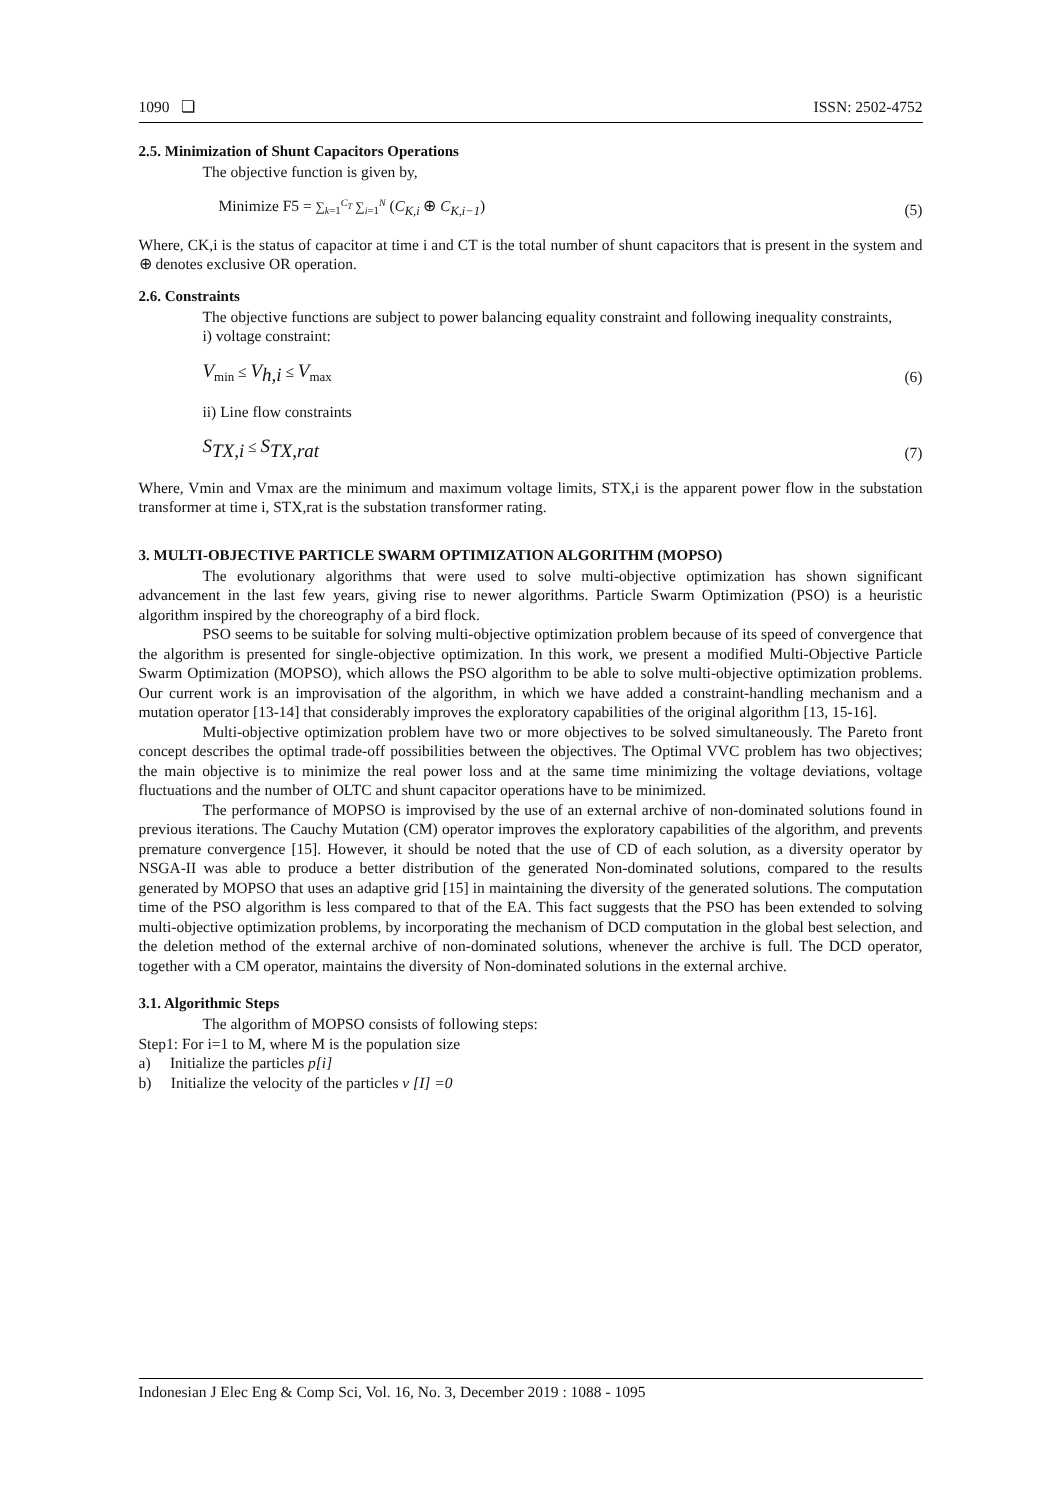1090 ❏ ISSN: 2502-4752
2.5. Minimization of Shunt Capacitors Operations
The objective function is given by,
Minimize F5 = ∑<sub>k=1</sub><sup>C<sub>T</sub></sup> ∑<sub>i=1</sub><sup>N</sup> (C<sub>K,i</sub> ⊕ C<sub>K,i−1</sub>) (5)
Where, CK,i is the status of capacitor at time i and CT is the total number of shunt capacitors that is present in the system and ⊕ denotes exclusive OR operation.
2.6. Constraints
The objective functions are subject to power balancing equality constraint and following inequality constraints,
i) voltage constraint:
V<sub>min</sub> ≤ V<sub>h,i</sub> ≤ V<sub>max</sub> (6)
ii) Line flow constraints
S<sub>TX,i</sub> ≤ S<sub>TX,rat</sub> (7)
Where, Vmin and Vmax are the minimum and maximum voltage limits, STX,i is the apparent power flow in the substation transformer at time i, STX,rat is the substation transformer rating.
3. MULTI-OBJECTIVE PARTICLE SWARM OPTIMIZATION ALGORITHM (MOPSO)
The evolutionary algorithms that were used to solve multi-objective optimization has shown significant advancement in the last few years, giving rise to newer algorithms. Particle Swarm Optimization (PSO) is a heuristic algorithm inspired by the choreography of a bird flock.
PSO seems to be suitable for solving multi-objective optimization problem because of its speed of convergence that the algorithm is presented for single-objective optimization. In this work, we present a modified Multi-Objective Particle Swarm Optimization (MOPSO), which allows the PSO algorithm to be able to solve multi-objective optimization problems. Our current work is an improvisation of the algorithm, in which we have added a constraint-handling mechanism and a mutation operator [13-14] that considerably improves the exploratory capabilities of the original algorithm [13, 15-16].
Multi-objective optimization problem have two or more objectives to be solved simultaneously. The Pareto front concept describes the optimal trade-off possibilities between the objectives. The Optimal VVC problem has two objectives; the main objective is to minimize the real power loss and at the same time minimizing the voltage deviations, voltage fluctuations and the number of OLTC and shunt capacitor operations have to be minimized.
The performance of MOPSO is improvised by the use of an external archive of non-dominated solutions found in previous iterations. The Cauchy Mutation (CM) operator improves the exploratory capabilities of the algorithm, and prevents premature convergence [15]. However, it should be noted that the use of CD of each solution, as a diversity operator by NSGA-II was able to produce a better distribution of the generated Non-dominated solutions, compared to the results generated by MOPSO that uses an adaptive grid [15] in maintaining the diversity of the generated solutions. The computation time of the PSO algorithm is less compared to that of the EA. This fact suggests that the PSO has been extended to solving multi-objective optimization problems, by incorporating the mechanism of DCD computation in the global best selection, and the deletion method of the external archive of non-dominated solutions, whenever the archive is full. The DCD operator, together with a CM operator, maintains the diversity of Non-dominated solutions in the external archive.
3.1. Algorithmic Steps
The algorithm of MOPSO consists of following steps:
Step1: For i=1 to M, where M is the population size
a) Initialize the particles p[i]
b) Initialize the velocity of the particles v [I] =0
Indonesian J Elec Eng & Comp Sci, Vol. 16, No. 3, December 2019 : 1088 - 1095